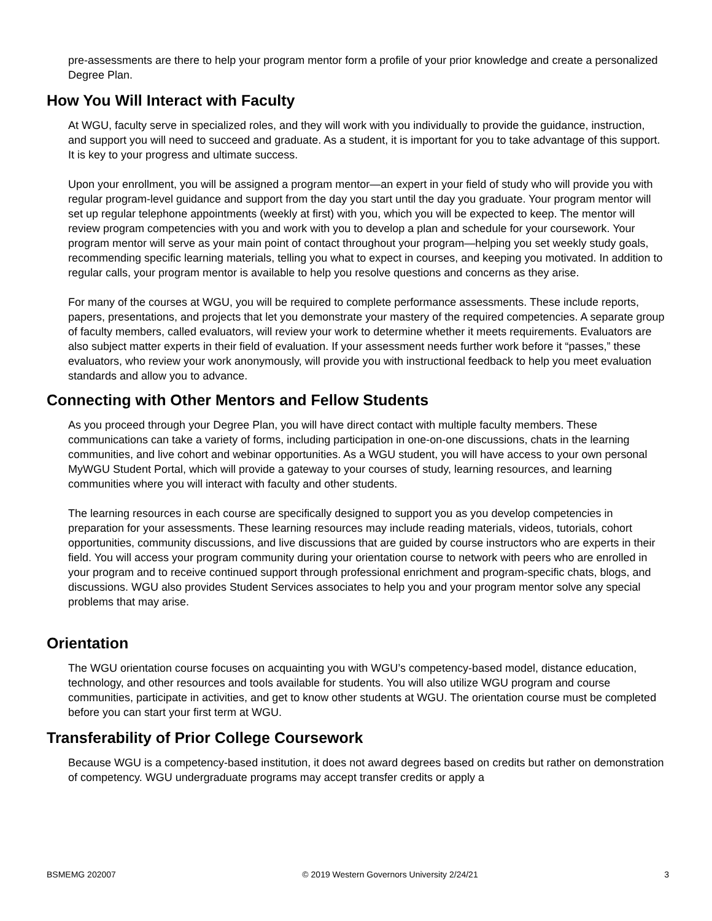pre-assessments are there to help your program mentor form a profile of your prior knowledge and create a personalized Degree Plan.
How You Will Interact with Faculty
At WGU, faculty serve in specialized roles, and they will work with you individually to provide the guidance, instruction, and support you will need to succeed and graduate. As a student, it is important for you to take advantage of this support. It is key to your progress and ultimate success.
Upon your enrollment, you will be assigned a program mentor—an expert in your field of study who will provide you with regular program-level guidance and support from the day you start until the day you graduate. Your program mentor will set up regular telephone appointments (weekly at first) with you, which you will be expected to keep. The mentor will review program competencies with you and work with you to develop a plan and schedule for your coursework. Your program mentor will serve as your main point of contact throughout your program—helping you set weekly study goals, recommending specific learning materials, telling you what to expect in courses, and keeping you motivated. In addition to regular calls, your program mentor is available to help you resolve questions and concerns as they arise.
For many of the courses at WGU, you will be required to complete performance assessments. These include reports, papers, presentations, and projects that let you demonstrate your mastery of the required competencies. A separate group of faculty members, called evaluators, will review your work to determine whether it meets requirements. Evaluators are also subject matter experts in their field of evaluation. If your assessment needs further work before it “passes,” these evaluators, who review your work anonymously, will provide you with instructional feedback to help you meet evaluation standards and allow you to advance.
Connecting with Other Mentors and Fellow Students
As you proceed through your Degree Plan, you will have direct contact with multiple faculty members. These communications can take a variety of forms, including participation in one-on-one discussions, chats in the learning communities, and live cohort and webinar opportunities. As a WGU student, you will have access to your own personal MyWGU Student Portal, which will provide a gateway to your courses of study, learning resources, and learning communities where you will interact with faculty and other students.
The learning resources in each course are specifically designed to support you as you develop competencies in preparation for your assessments. These learning resources may include reading materials, videos, tutorials, cohort opportunities, community discussions, and live discussions that are guided by course instructors who are experts in their field. You will access your program community during your orientation course to network with peers who are enrolled in your program and to receive continued support through professional enrichment and program-specific chats, blogs, and discussions. WGU also provides Student Services associates to help you and your program mentor solve any special problems that may arise.
Orientation
The WGU orientation course focuses on acquainting you with WGU’s competency-based model, distance education, technology, and other resources and tools available for students. You will also utilize WGU program and course communities, participate in activities, and get to know other students at WGU. The orientation course must be completed before you can start your first term at WGU.
Transferability of Prior College Coursework
Because WGU is a competency-based institution, it does not award degrees based on credits but rather on demonstration of competency. WGU undergraduate programs may accept transfer credits or apply a
BSMEMG 202007 © 2019 Western Governors University 2/24/21 3